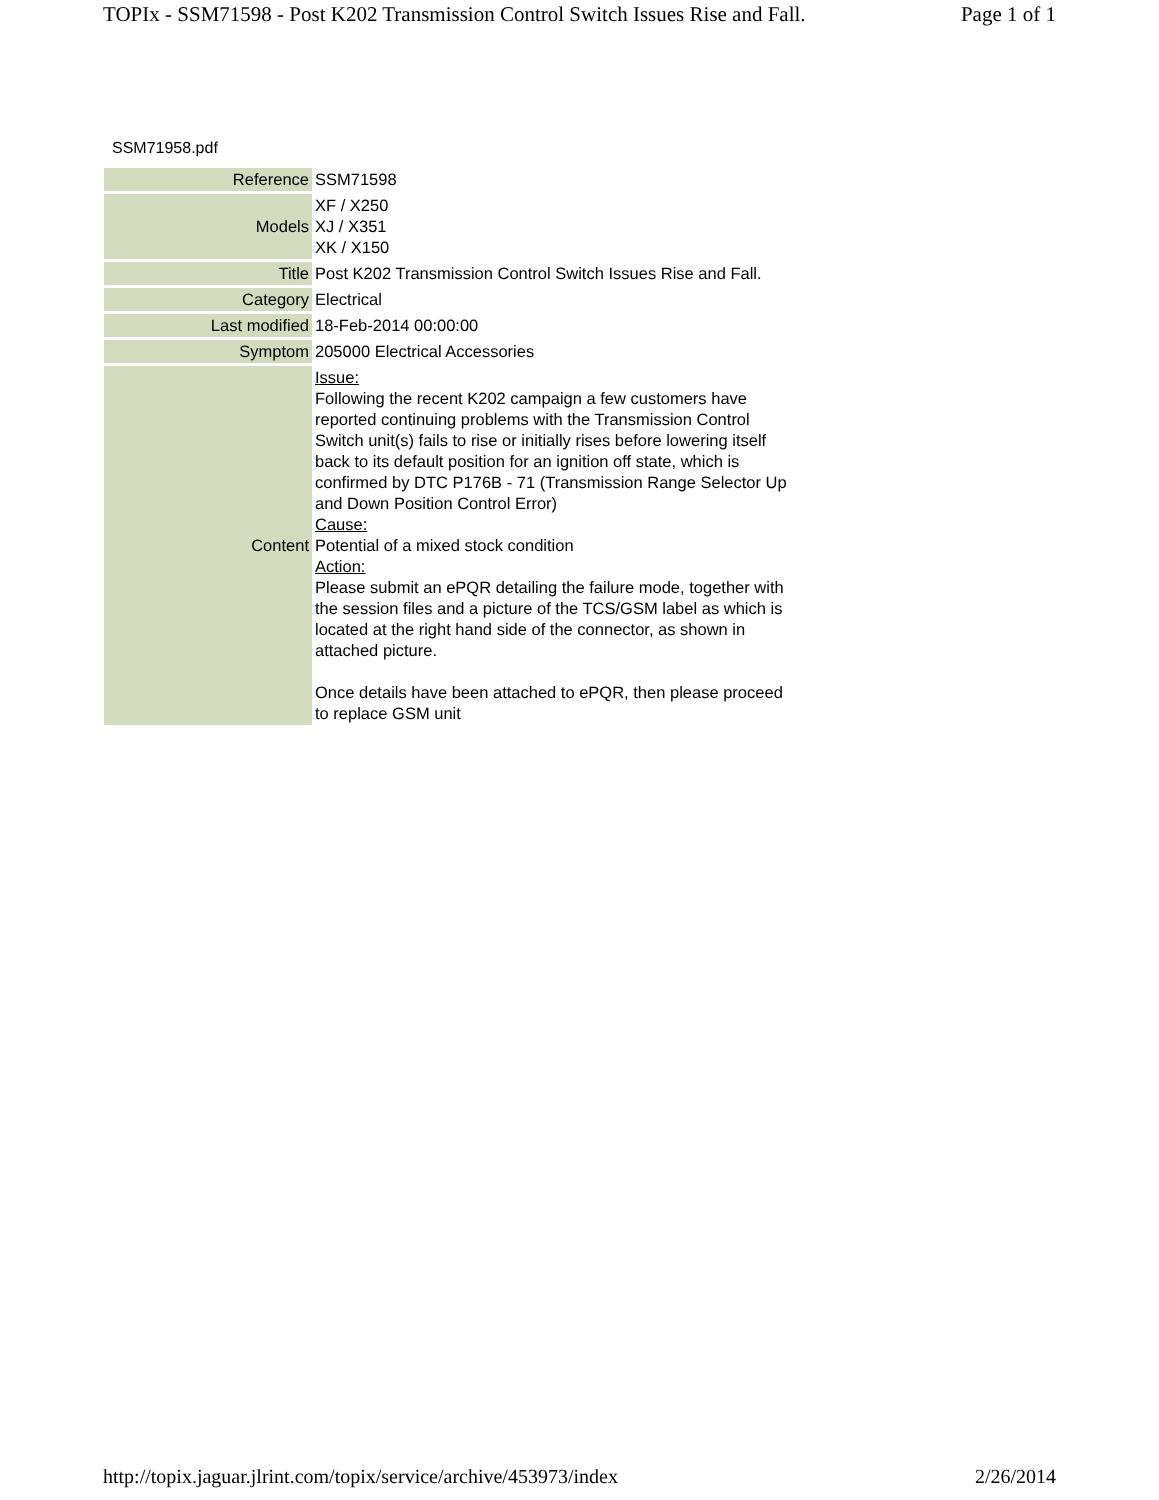TOPIx - SSM71598 - Post K202 Transmission Control Switch Issues Rise and Fall. Page 1 of 1
SSM71958.pdf
| Reference | SSM71598 |
| Models | XF / X250 XJ / X351 XK / X150 |
| Title | Post K202 Transmission Control Switch Issues Rise and Fall. |
| Category | Electrical |
| Last modified | 18-Feb-2014 00:00:00 |
| Symptom | 205000 Electrical Accessories |
| Content | Issue: Following the recent K202 campaign a few customers have reported continuing problems with the Transmission Control Switch unit(s) fails to rise or initially rises before lowering itself back to its default position for an ignition off state, which is confirmed by DTC P176B - 71 (Transmission Range Selector Up and Down Position Control Error) Cause: Potential of a mixed stock condition Action: Please submit an ePQR detailing the failure mode, together with the session files and a picture of the TCS/GSM label as which is located at the right hand side of the connector, as shown in attached picture. Once details have been attached to ePQR, then please proceed to replace GSM unit |
http://topix.jaguar.jlrint.com/topix/service/archive/453973/index 2/26/2014